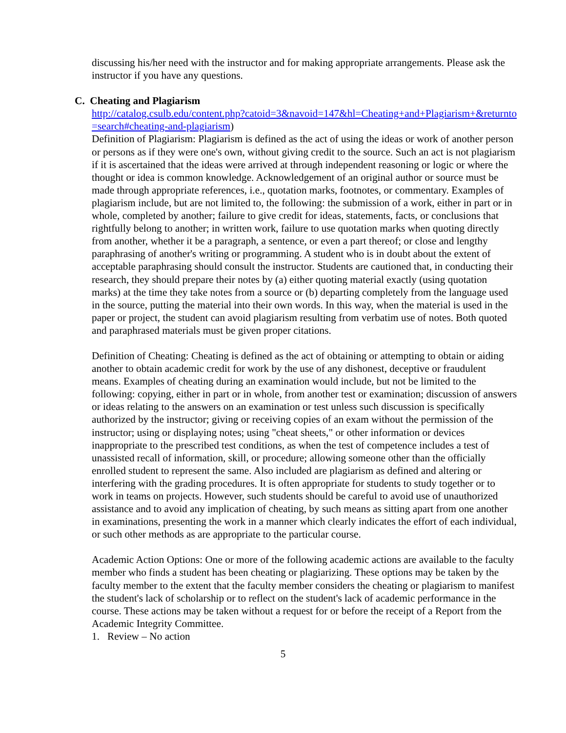discussing his/her need with the instructor and for making appropriate arrangements. Please ask the instructor if you have any questions.
C. Cheating and Plagiarism
http://catalog.csulb.edu/content.php?catoid=3&navoid=147&hl=Cheating+and+Plagiarism+&returnto=search#cheating-and-plagiarism)
Definition of Plagiarism: Plagiarism is defined as the act of using the ideas or work of another person or persons as if they were one's own, without giving credit to the source. Such an act is not plagiarism if it is ascertained that the ideas were arrived at through independent reasoning or logic or where the thought or idea is common knowledge. Acknowledgement of an original author or source must be made through appropriate references, i.e., quotation marks, footnotes, or commentary. Examples of plagiarism include, but are not limited to, the following: the submission of a work, either in part or in whole, completed by another; failure to give credit for ideas, statements, facts, or conclusions that rightfully belong to another; in written work, failure to use quotation marks when quoting directly from another, whether it be a paragraph, a sentence, or even a part thereof; or close and lengthy paraphrasing of another's writing or programming. A student who is in doubt about the extent of acceptable paraphrasing should consult the instructor. Students are cautioned that, in conducting their research, they should prepare their notes by (a) either quoting material exactly (using quotation marks) at the time they take notes from a source or (b) departing completely from the language used in the source, putting the material into their own words. In this way, when the material is used in the paper or project, the student can avoid plagiarism resulting from verbatim use of notes. Both quoted and paraphrased materials must be given proper citations.
Definition of Cheating: Cheating is defined as the act of obtaining or attempting to obtain or aiding another to obtain academic credit for work by the use of any dishonest, deceptive or fraudulent means. Examples of cheating during an examination would include, but not be limited to the following: copying, either in part or in whole, from another test or examination; discussion of answers or ideas relating to the answers on an examination or test unless such discussion is specifically authorized by the instructor; giving or receiving copies of an exam without the permission of the instructor; using or displaying notes; using "cheat sheets," or other information or devices inappropriate to the prescribed test conditions, as when the test of competence includes a test of unassisted recall of information, skill, or procedure; allowing someone other than the officially enrolled student to represent the same. Also included are plagiarism as defined and altering or interfering with the grading procedures. It is often appropriate for students to study together or to work in teams on projects. However, such students should be careful to avoid use of unauthorized assistance and to avoid any implication of cheating, by such means as sitting apart from one another in examinations, presenting the work in a manner which clearly indicates the effort of each individual, or such other methods as are appropriate to the particular course.
Academic Action Options: One or more of the following academic actions are available to the faculty member who finds a student has been cheating or plagiarizing. These options may be taken by the faculty member to the extent that the faculty member considers the cheating or plagiarism to manifest the student's lack of scholarship or to reflect on the student's lack of academic performance in the course. These actions may be taken without a request for or before the receipt of a Report from the Academic Integrity Committee.
1. Review – No action
5